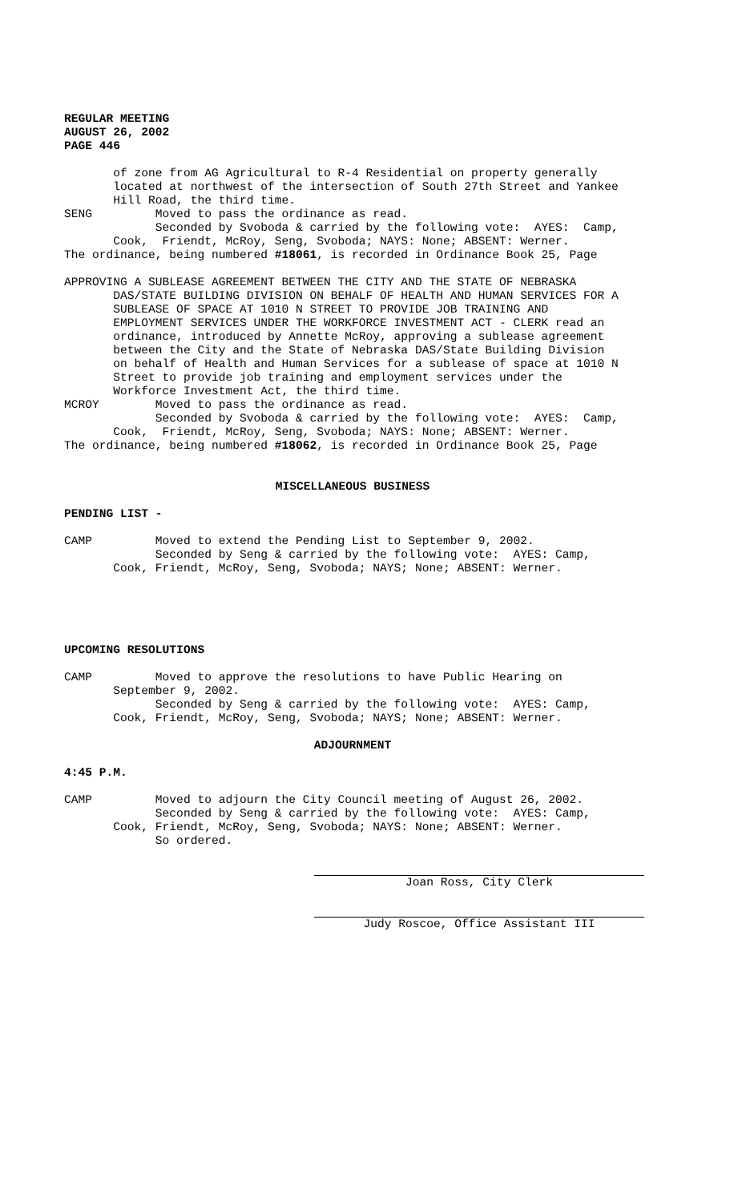REGULAR MEETING AUGUST 26, 2002 PAGE 446
of zone from AG Agricultural to R-4 Residential on property generally located at northwest of the intersection of South 27th Street and Yankee Hill Road, the third time. SENG Moved to pass the ordinance as read. Seconded by Svoboda & carried by the following vote: AYES: Camp, Cook, Friendt, McRoy, Seng, Svoboda; NAYS: None; ABSENT: Werner. The ordinance, being numbered #18061, is recorded in Ordinance Book 25, Page
APPROVING A SUBLEASE AGREEMENT BETWEEN THE CITY AND THE STATE OF NEBRASKA DAS/STATE BUILDING DIVISION ON BEHALF OF HEALTH AND HUMAN SERVICES FOR A SUBLEASE OF SPACE AT 1010 N STREET TO PROVIDE JOB TRAINING AND EMPLOYMENT SERVICES UNDER THE WORKFORCE INVESTMENT ACT - CLERK read an ordinance, introduced by Annette McRoy, approving a sublease agreement between the City and the State of Nebraska DAS/State Building Division on behalf of Health and Human Services for a sublease of space at 1010 N Street to provide job training and employment services under the Workforce Investment Act, the third time. MCROY Moved to pass the ordinance as read. Seconded by Svoboda & carried by the following vote: AYES: Camp, Cook, Friendt, McRoy, Seng, Svoboda; NAYS: None; ABSENT: Werner. The ordinance, being numbered #18062, is recorded in Ordinance Book 25, Page
MISCELLANEOUS BUSINESS
PENDING LIST -
CAMP Moved to extend the Pending List to September 9, 2002. Seconded by Seng & carried by the following vote: AYES: Camp, Cook, Friendt, McRoy, Seng, Svoboda; NAYS; None; ABSENT: Werner.
UPCOMING RESOLUTIONS
CAMP Moved to approve the resolutions to have Public Hearing on September 9, 2002. Seconded by Seng & carried by the following vote: AYES: Camp, Cook, Friendt, McRoy, Seng, Svoboda; NAYS; None; ABSENT: Werner.
ADJOURNMENT
4:45 P.M.
CAMP Moved to adjourn the City Council meeting of August 26, 2002. Seconded by Seng & carried by the following vote: AYES: Camp, Cook, Friendt, McRoy, Seng, Svoboda; NAYS: None; ABSENT: Werner. So ordered.
Joan Ross, City Clerk
Judy Roscoe, Office Assistant III